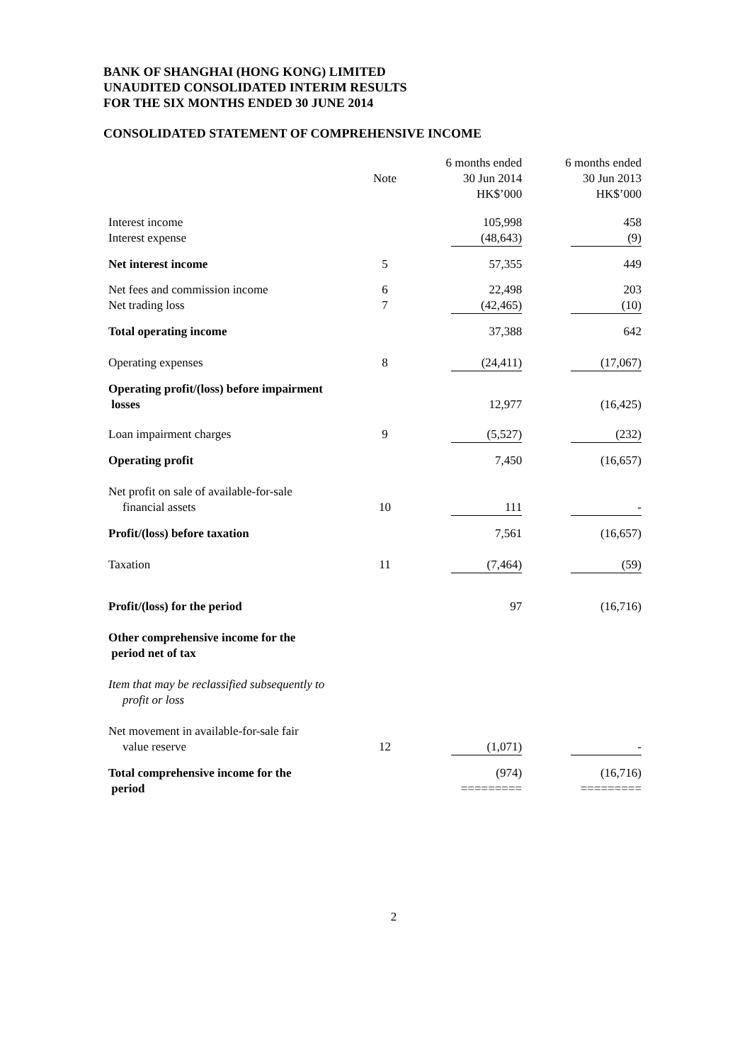BANK OF SHANGHAI (HONG KONG) LIMITED
UNAUDITED CONSOLIDATED INTERIM RESULTS
FOR THE SIX MONTHS ENDED 30 JUNE 2014
CONSOLIDATED STATEMENT OF COMPREHENSIVE INCOME
| | Note | 6 months ended 30 Jun 2014 HK$’000 | 6 months ended 30 Jun 2013 HK$’000 |
| --- | --- | --- | --- |
| Interest income | | 105,998 | 458 |
| Interest expense | | (48,643) | (9) |
| Net interest income | 5 | 57,355 | 449 |
| Net fees and commission income | 6 | 22,498 | 203 |
| Net trading loss | 7 | (42,465) | (10) |
| Total operating income | | 37,388 | 642 |
| Operating expenses | 8 | (24,411) | (17,067) |
| Operating profit/(loss) before impairment losses | | 12,977 | (16,425) |
| Loan impairment charges | 9 | (5,527) | (232) |
| Operating profit | | 7,450 | (16,657) |
| Net profit on sale of available-for-sale financial assets | 10 | 111 | - |
| Profit/(loss) before taxation | | 7,561 | (16,657) |
| Taxation | 11 | (7,464) | (59) |
| Profit/(loss) for the period | | 97 | (16,716) |
| Other comprehensive income for the period net of tax | | | |
| Item that may be reclassified subsequently to profit or loss | | | |
| Net movement in available-for-sale fair value reserve | 12 | (1,071) | - |
| Total comprehensive income for the period | | (974) ========= | (16,716) ========= |
2